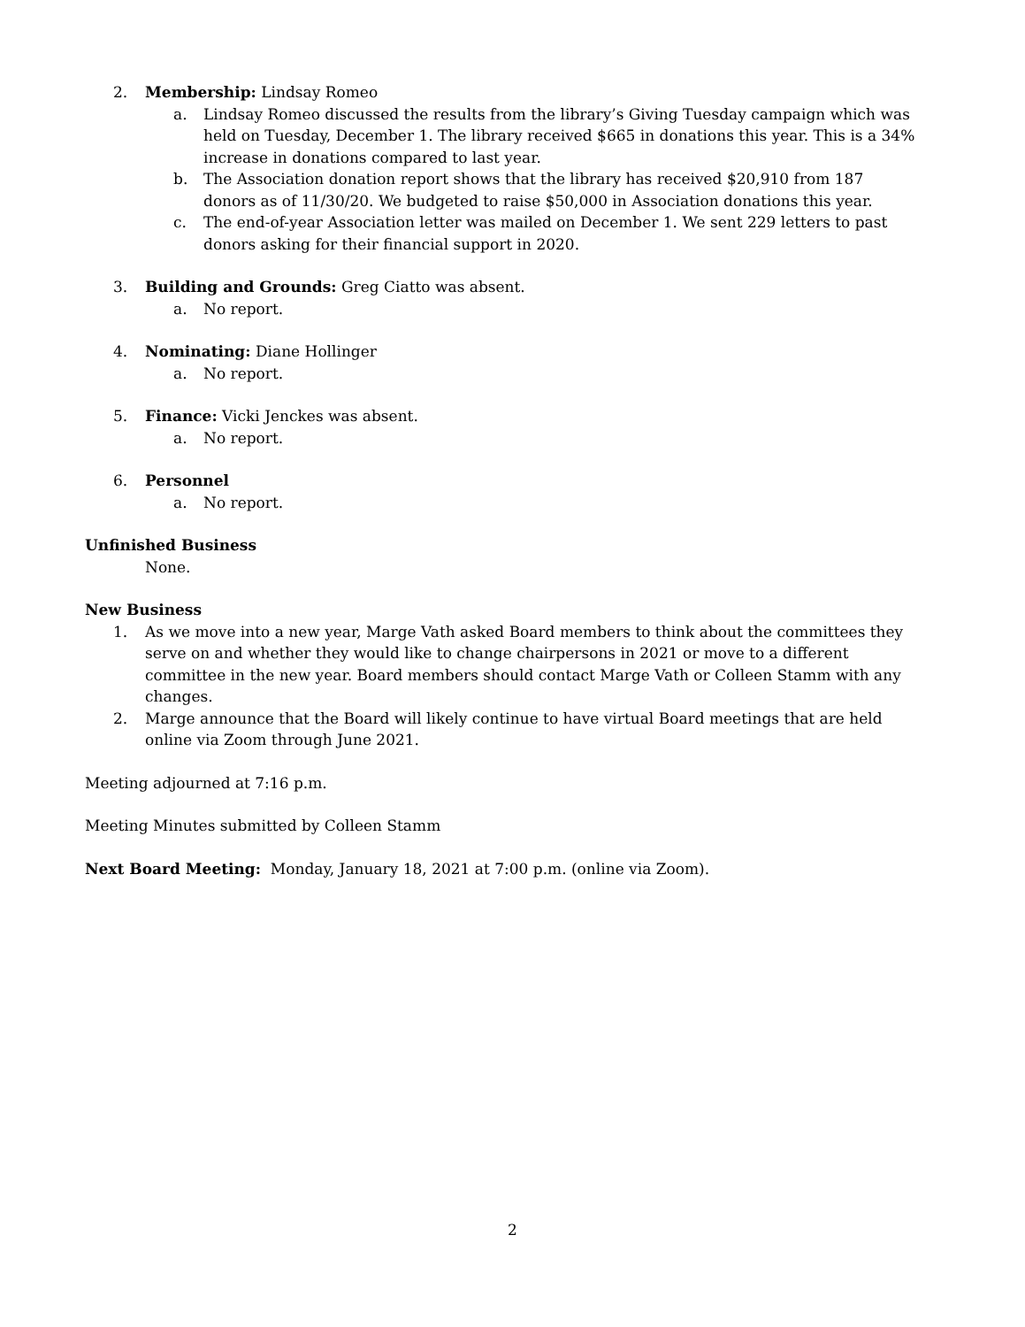2. Membership: Lindsay Romeo
a. Lindsay Romeo discussed the results from the library’s Giving Tuesday campaign which was held on Tuesday, December 1. The library received $665 in donations this year. This is a 34% increase in donations compared to last year.
b. The Association donation report shows that the library has received $20,910 from 187 donors as of 11/30/20. We budgeted to raise $50,000 in Association donations this year.
c. The end-of-year Association letter was mailed on December 1. We sent 229 letters to past donors asking for their financial support in 2020.
3. Building and Grounds: Greg Ciatto was absent.
a. No report.
4. Nominating: Diane Hollinger
a. No report.
5. Finance: Vicki Jenckes was absent.
a. No report.
6. Personnel
a. No report.
Unfinished Business
None.
New Business
1. As we move into a new year, Marge Vath asked Board members to think about the committees they serve on and whether they would like to change chairpersons in 2021 or move to a different committee in the new year. Board members should contact Marge Vath or Colleen Stamm with any changes.
2. Marge announce that the Board will likely continue to have virtual Board meetings that are held online via Zoom through June 2021.
Meeting adjourned at 7:16 p.m.
Meeting Minutes submitted by Colleen Stamm
Next Board Meeting: Monday, January 18, 2021 at 7:00 p.m. (online via Zoom).
2